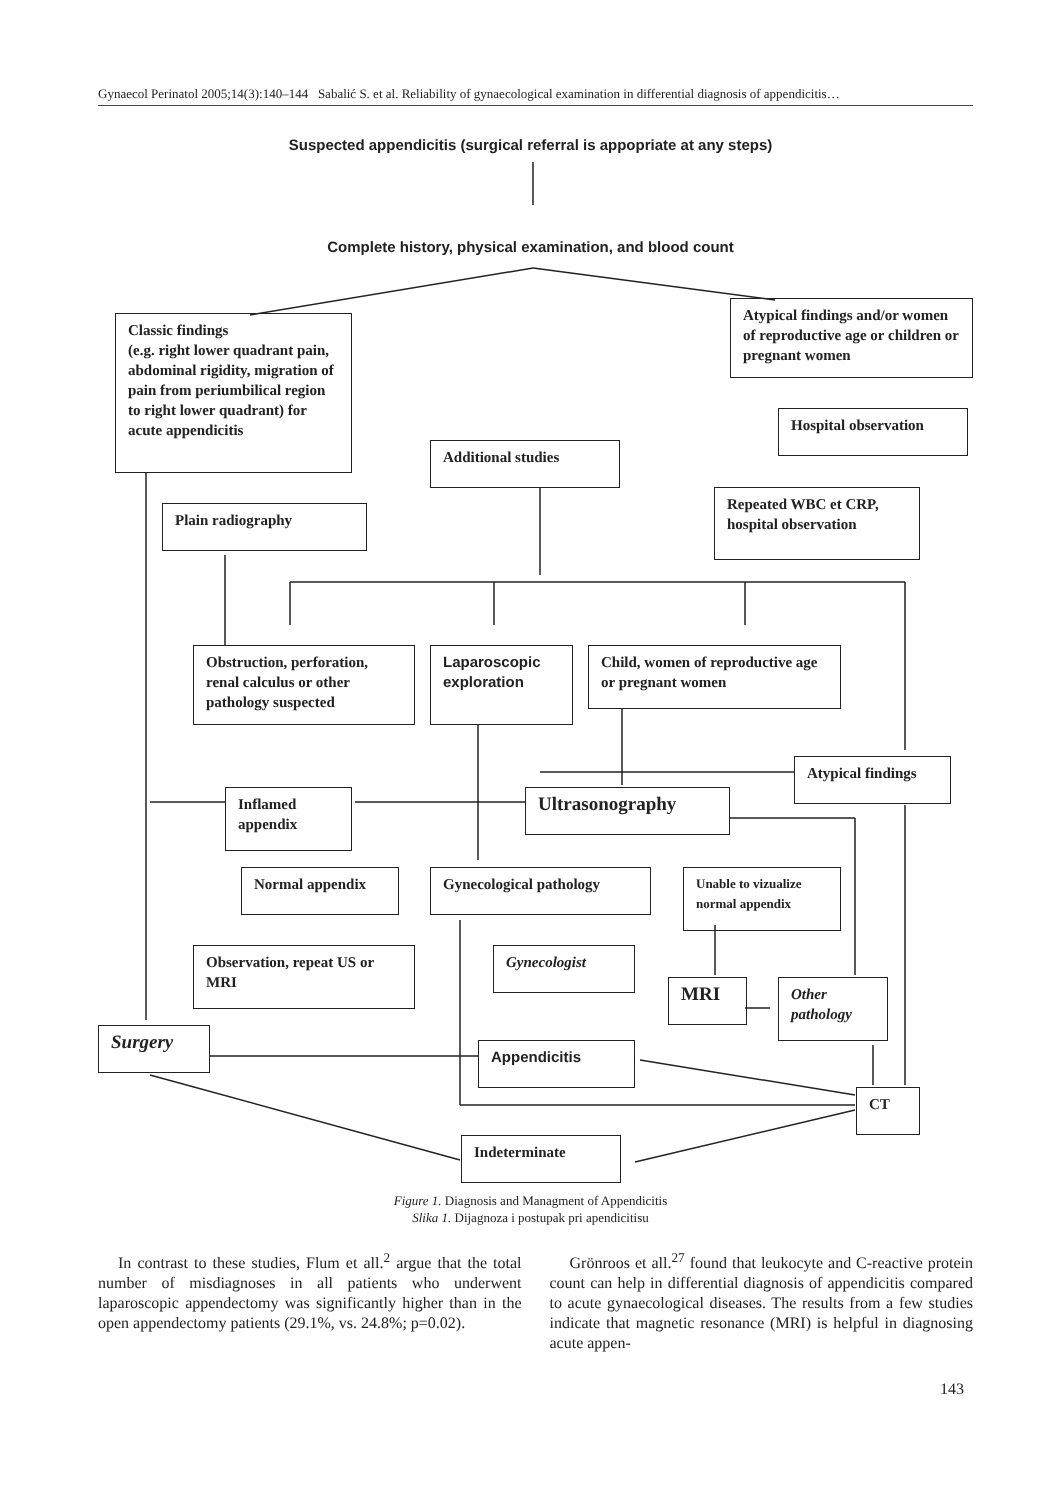Gynaecol Perinatol 2005;14(3):140–144 Sabalić S. et al. Reliability of gynaecological examination in differential diagnosis of appendicitis…
Suspected appendicitis (surgical referral is appopriate at any steps)
Complete history, physical examination, and blood count
Classic findings
(e.g. right lower quadrant pain, abdominal rigidity, migration of pain from periumbilical region to right lower quadrant) for acute appendicitis
Atypical findings and/or women of reproductive age or children or pregnant women
Hospital observation
Additional studies
Repeated WBC et CRP, hospital observation
Plain radiography
Obstruction, perforation, renal calculus or other pathology suspected
Laparoscopic exploration
Child, women of reproductive age or pregnant women
Atypical findings
Inflamed appendix
Ultrasonography
Normal appendix Gynecological pathology
Unable to vizualize normal appendix
Observation, repeat US or MRI
Gynecologist
MRI
Other pathology
Surgery
Appendicitis
CT
Indeterminate
Figure 1. Diagnosis and Managment of Appendicitis
Slika 1. Dijagnoza i postupak pri apendicitisu
In contrast to these studies, Flum et all.<sup>2</sup> argue that the total number of misdiagnoses in all patients who underwent laparoscopic appendectomy was significantly higher than in the open appendectomy patients (29.1%, vs. 24.8%; p=0.02).
Grönroos et all.<sup>27</sup> found that leukocyte and C-reactive protein count can help in differential diagnosis of appendicitis compared to acute gynaecological diseases. The results from a few studies indicate that magnetic resonance (MRI) is helpful in diagnosing acute appen-
143